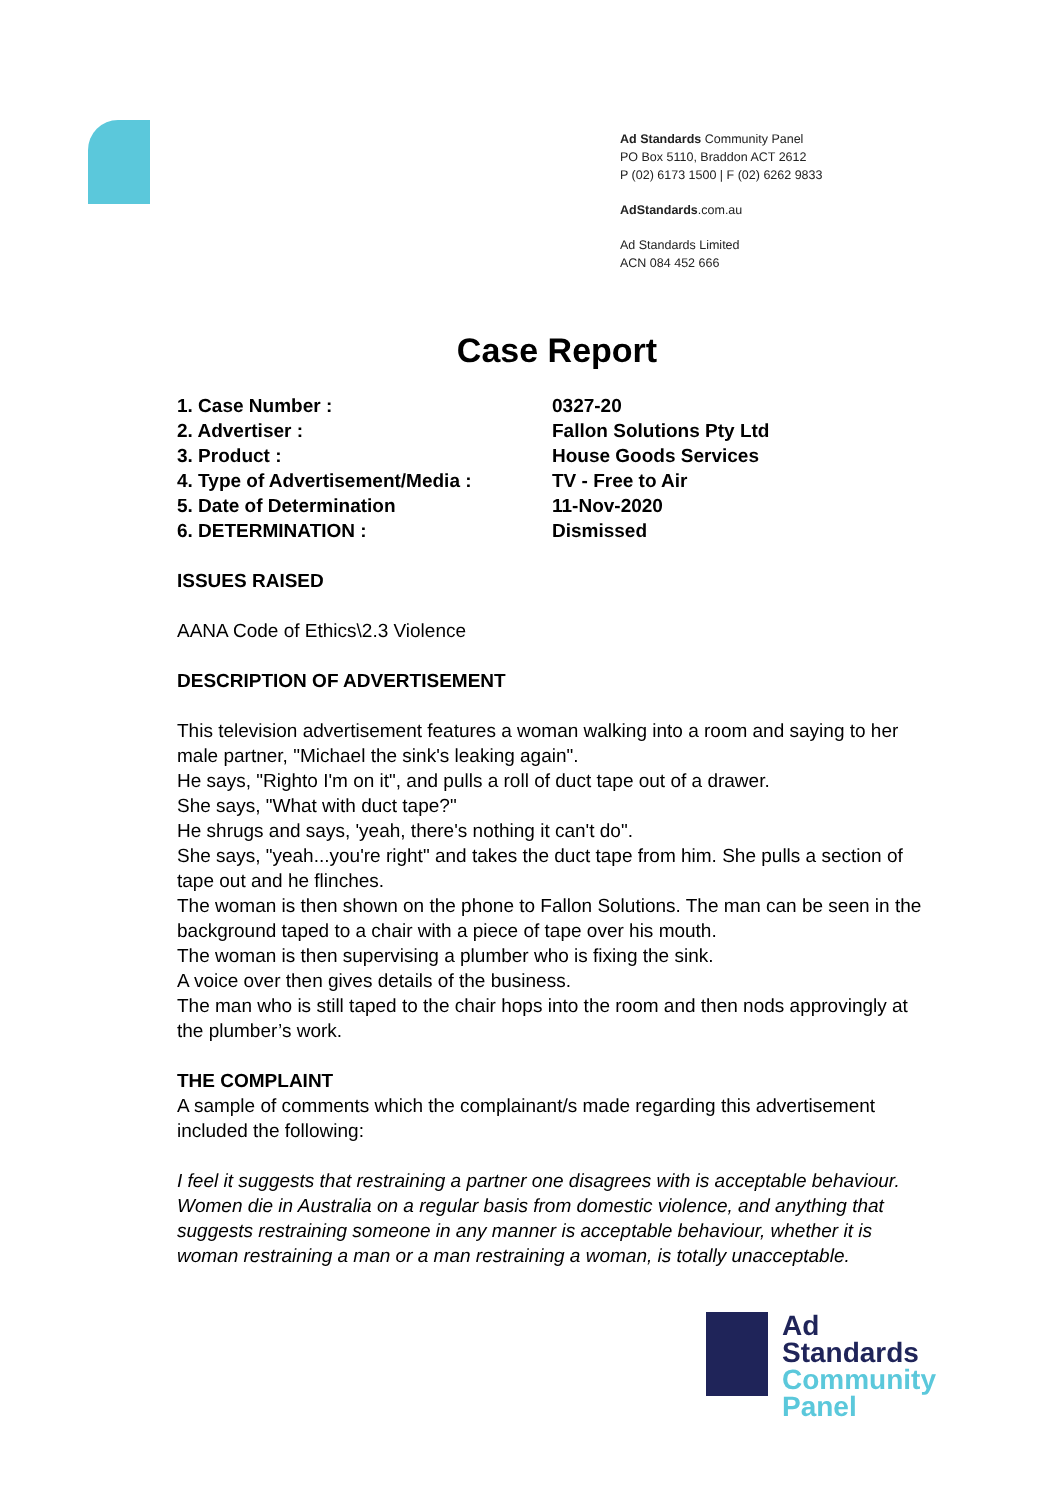Ad Standards Community Panel
PO Box 5110, Braddon ACT 2612
P (02) 6173 1500 | F (02) 6262 9833
AdStandards.com.au
Ad Standards Limited
ACN 084 452 666
Case Report
1. Case Number : 0327-20
2. Advertiser : Fallon Solutions Pty Ltd
3. Product : House Goods Services
4. Type of Advertisement/Media : TV - Free to Air
5. Date of Determination 11-Nov-2020
6. DETERMINATION : Dismissed
ISSUES RAISED
AANA Code of Ethics\2.3 Violence
DESCRIPTION OF ADVERTISEMENT
This television advertisement features a woman walking into a room and saying to her male partner, "Michael the sink's leaking again".
He says, "Righto I'm on it", and pulls a roll of duct tape out of a drawer.
She says, "What with duct tape?"
He shrugs and says, 'yeah, there's nothing it can't do".
She says, "yeah...you're right" and takes the duct tape from him. She pulls a section of tape out and he flinches.
The woman is then shown on the phone to Fallon Solutions. The man can be seen in the background taped to a chair with a piece of tape over his mouth.
The woman is then supervising a plumber who is fixing the sink.
A voice over then gives details of the business.
The man who is still taped to the chair hops into the room and then nods approvingly at the plumber’s work.
THE COMPLAINT
A sample of comments which the complainant/s made regarding this advertisement included the following:
I feel it suggests that restraining a partner one disagrees with is acceptable behaviour. Women die in Australia on a regular basis from domestic violence, and anything that suggests restraining someone in any manner is acceptable behaviour, whether it is woman restraining a man or a man restraining a woman, is totally unacceptable.
Ad
Standards
Community
Panel